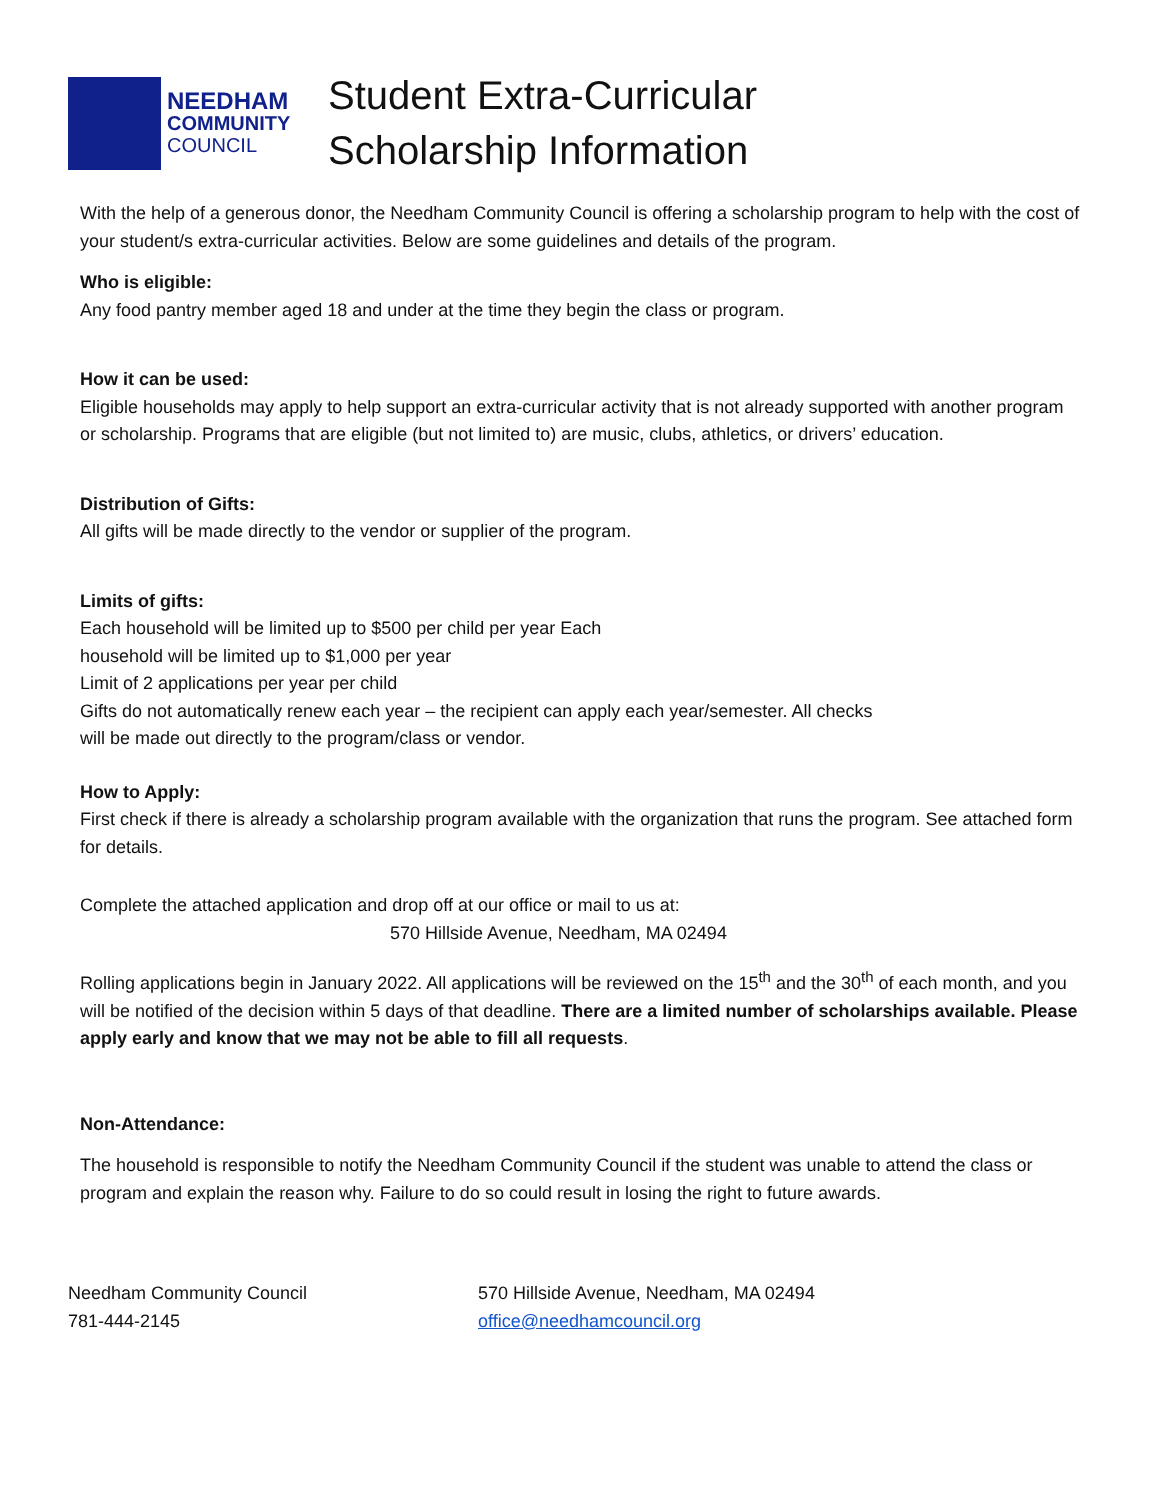NEEDHAM
COMMUNITY
COUNCIL
Student Extra-Curricular
Scholarship Information
With the help of a generous donor, the Needham Community Council is offering a scholarship program to help with the cost of your student/s extra-curricular activities. Below are some guidelines and details of the program.
Who is eligible:
Any food pantry member aged 18 and under at the time they begin the class or program.
How it can be used:
Eligible households may apply to help support an extra-curricular activity that is not already supported with another program or scholarship. Programs that are eligible (but not limited to) are music, clubs, athletics, or drivers’ education.
Distribution of Gifts:
All gifts will be made directly to the vendor or supplier of the program.
Limits of gifts:
Each household will be limited up to $500 per child per year Each
household will be limited up to $1,000 per year
Limit of 2 applications per year per child
Gifts do not automatically renew each year – the recipient can apply each year/semester. All checks
will be made out directly to the program/class or vendor.
How to Apply:
First check if there is already a scholarship program available with the organization that runs the program. See attached form for details.
Complete the attached application and drop off at our office or mail to us at:
570 Hillside Avenue, Needham, MA 02494
Rolling applications begin in January 2022. All applications will be reviewed on the 15<sup>th</sup> and the 30<sup>th</sup> of each month, and you will be notified of the decision within 5 days of that deadline. There are a limited number of scholarships available. Please apply early and know that we may not be able to fill all requests.
Non-Attendance:
The household is responsible to notify the Needham Community Council if the student was unable to attend the class or program and explain the reason why. Failure to do so could result in losing the right to future awards.
Needham Community Council
781-444-2145
570 Hillside Avenue, Needham, MA 02494
office@needhamcouncil.org